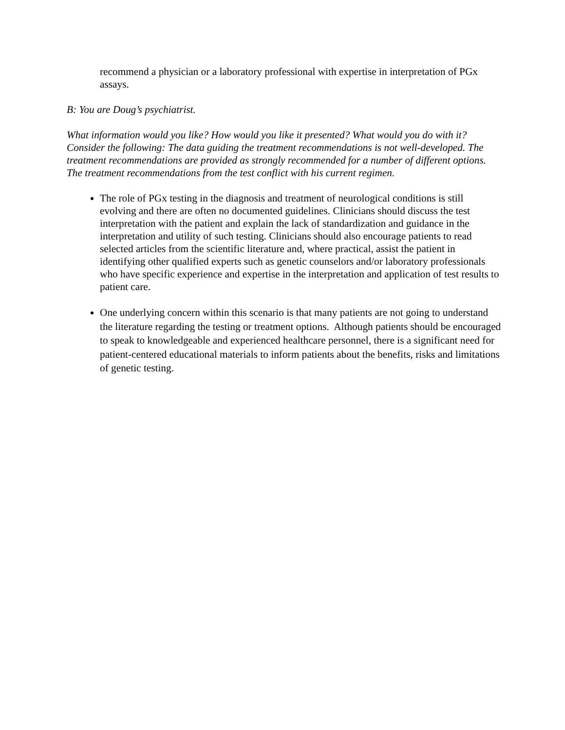recommend a physician or a laboratory professional with expertise in interpretation of PGx assays.
B: You are Doug’s psychiatrist.
What information would you like? How would you like it presented? What would you do with it? Consider the following: The data guiding the treatment recommendations is not well-developed. The treatment recommendations are provided as strongly recommended for a number of different options. The treatment recommendations from the test conflict with his current regimen.
The role of PGx testing in the diagnosis and treatment of neurological conditions is still evolving and there are often no documented guidelines. Clinicians should discuss the test interpretation with the patient and explain the lack of standardization and guidance in the interpretation and utility of such testing. Clinicians should also encourage patients to read selected articles from the scientific literature and, where practical, assist the patient in identifying other qualified experts such as genetic counselors and/or laboratory professionals who have specific experience and expertise in the interpretation and application of test results to patient care.
One underlying concern within this scenario is that many patients are not going to understand the literature regarding the testing or treatment options. Although patients should be encouraged to speak to knowledgeable and experienced healthcare personnel, there is a significant need for patient-centered educational materials to inform patients about the benefits, risks and limitations of genetic testing.